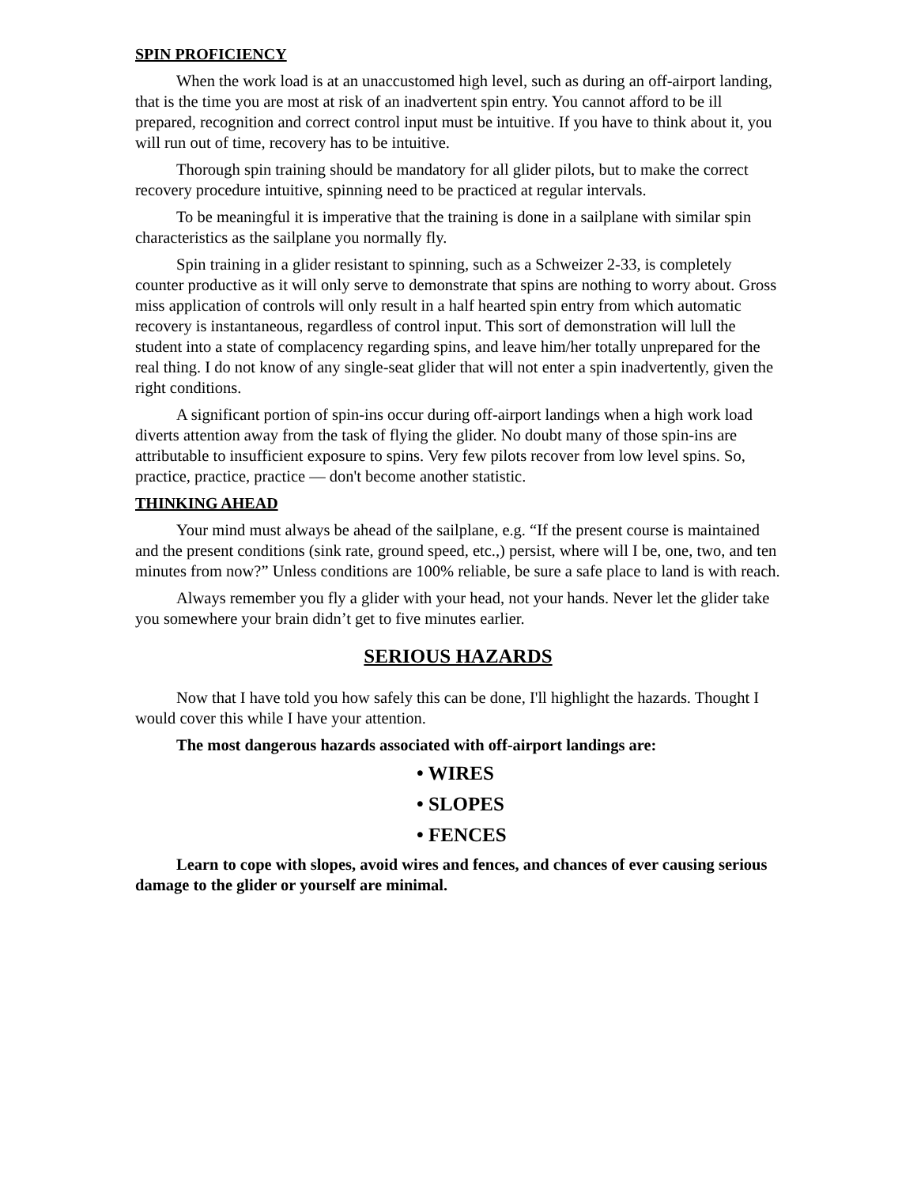SPIN PROFICIENCY
When the work load is at an unaccustomed high level, such as during an off-airport landing, that is the time you are most at risk of an inadvertent spin entry. You cannot afford to be ill prepared, recognition and correct control input must be intuitive. If you have to think about it, you will run out of time, recovery has to be intuitive.
Thorough spin training should be mandatory for all glider pilots, but to make the correct recovery procedure intuitive, spinning need to be practiced at regular intervals.
To be meaningful it is imperative that the training is done in a sailplane with similar spin characteristics as the sailplane you normally fly.
Spin training in a glider resistant to spinning, such as a Schweizer 2-33, is completely counter productive as it will only serve to demonstrate that spins are nothing to worry about. Gross miss application of controls will only result in a half hearted spin entry from which automatic recovery is instantaneous, regardless of control input. This sort of demonstration will lull the student into a state of complacency regarding spins, and leave him/her totally unprepared for the real thing. I do not know of any single-seat glider that will not enter a spin inadvertently, given the right conditions.
A significant portion of spin-ins occur during off-airport landings when a high work load diverts attention away from the task of flying the glider. No doubt many of those spin-ins are attributable to insufficient exposure to spins. Very few pilots recover from low level spins. So, practice, practice, practice ― don't become another statistic.
THINKING AHEAD
Your mind must always be ahead of the sailplane, e.g. “If the present course is maintained and the present conditions (sink rate, ground speed, etc.,) persist, where will I be, one, two, and ten minutes from now?” Unless conditions are 100% reliable, be sure a safe place to land is with reach.
Always remember you fly a glider with your head, not your hands. Never let the glider take you somewhere your brain didn’t get to five minutes earlier.
SERIOUS HAZARDS
Now that I have told you how safely this can be done, I'll highlight the hazards. Thought I would cover this while I have your attention.
The most dangerous hazards associated with off-airport landings are:
• WIRES
• SLOPES
• FENCES
Learn to cope with slopes, avoid wires and fences, and chances of ever causing serious damage to the glider or yourself are minimal.